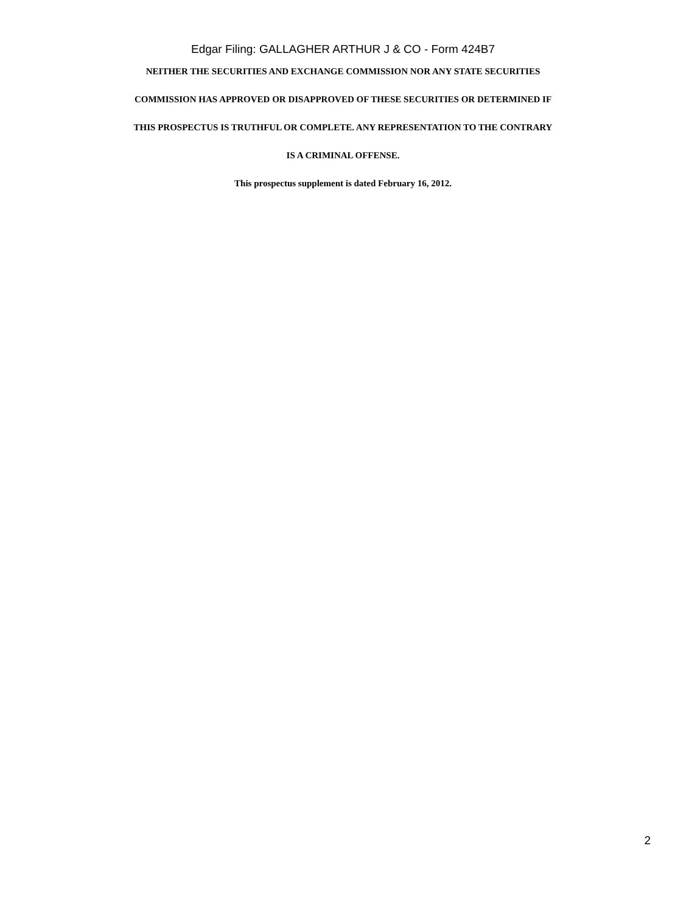Edgar Filing: GALLAGHER ARTHUR J & CO - Form 424B7
NEITHER THE SECURITIES AND EXCHANGE COMMISSION NOR ANY STATE SECURITIES
COMMISSION HAS APPROVED OR DISAPPROVED OF THESE SECURITIES OR DETERMINED IF
THIS PROSPECTUS IS TRUTHFUL OR COMPLETE. ANY REPRESENTATION TO THE CONTRARY
IS A CRIMINAL OFFENSE.
This prospectus supplement is dated February 16, 2012.
2